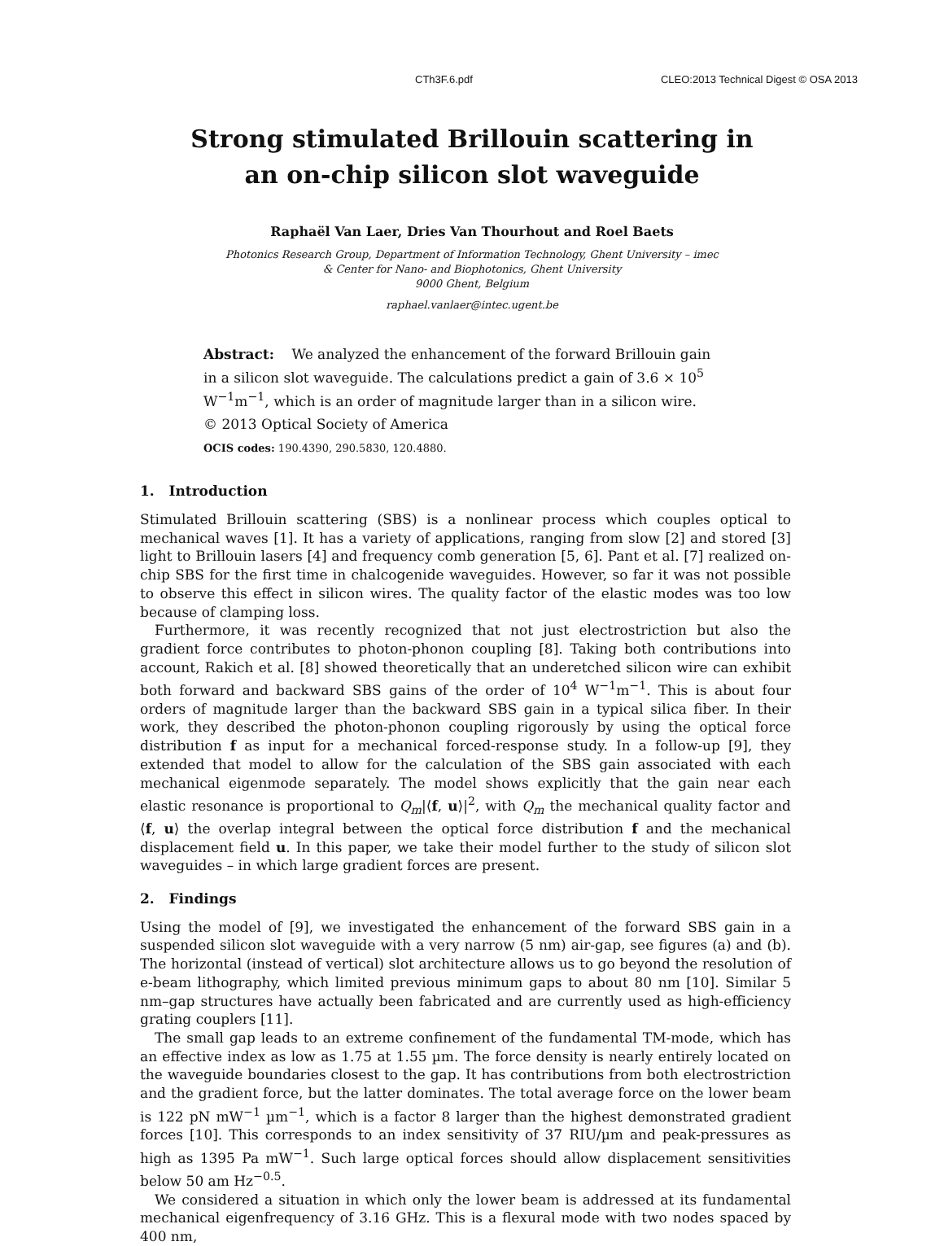CTh3F.6.pdf CLEO:2013 Technical Digest © OSA 2013
Strong stimulated Brillouin scattering in
an on-chip silicon slot waveguide
Raphaël Van Laer, Dries Van Thourhout and Roel Baets
Photonics Research Group, Department of Information Technology, Ghent University – imec
& Center for Nano- and Biophotonics, Ghent University
9000 Ghent, Belgium
raphael.vanlaer@intec.ugent.be
Abstract: We analyzed the enhancement of the forward Brillouin gain in a silicon slot waveguide. The calculations predict a gain of 3.6 × 10<sup>5</sup> W<sup>−1</sup>m<sup>−1</sup>, which is an order of magnitude larger than in a silicon wire.
© 2013 Optical Society of America
OCIS codes: 190.4390, 290.5830, 120.4880.
1. Introduction
Stimulated Brillouin scattering (SBS) is a nonlinear process which couples optical to mechanical waves [1]. It has a variety of applications, ranging from slow [2] and stored [3] light to Brillouin lasers [4] and frequency comb generation [5, 6]. Pant et al. [7] realized on-chip SBS for the first time in chalcogenide waveguides. However, so far it was not possible to observe this effect in silicon wires. The quality factor of the elastic modes was too low because of clamping loss.
Furthermore, it was recently recognized that not just electrostriction but also the gradient force contributes to photon-phonon coupling [8]. Taking both contributions into account, Rakich et al. [8] showed theoretically that an underetched silicon wire can exhibit both forward and backward SBS gains of the order of 10<sup>4</sup> W<sup>−1</sup>m<sup>−1</sup>. This is about four orders of magnitude larger than the backward SBS gain in a typical silica fiber. In their work, they described the photon-phonon coupling rigorously by using the optical force distribution f as input for a mechanical forced-response study. In a follow-up [9], they extended that model to allow for the calculation of the SBS gain associated with each mechanical eigenmode separately. The model shows explicitly that the gain near each elastic resonance is proportional to Q<sub>m</sub>|⟨f, u⟩|<sup>2</sup>, with Q<sub>m</sub> the mechanical quality factor and ⟨f, u⟩ the overlap integral between the optical force distribution f and the mechanical displacement field u. In this paper, we take their model further to the study of silicon slot waveguides – in which large gradient forces are present.
2. Findings
Using the model of [9], we investigated the enhancement of the forward SBS gain in a suspended silicon slot waveguide with a very narrow (5 nm) air-gap, see figures (a) and (b). The horizontal (instead of vertical) slot architecture allows us to go beyond the resolution of e-beam lithography, which limited previous minimum gaps to about 80 nm [10]. Similar 5 nm–gap structures have actually been fabricated and are currently used as high-efficiency grating couplers [11].
The small gap leads to an extreme confinement of the fundamental TM-mode, which has an effective index as low as 1.75 at 1.55 µm. The force density is nearly entirely located on the waveguide boundaries closest to the gap. It has contributions from both electrostriction and the gradient force, but the latter dominates. The total average force on the lower beam is 122 pN mW<sup>−1</sup> µm<sup>−1</sup>, which is a factor 8 larger than the highest demonstrated gradient forces [10]. This corresponds to an index sensitivity of 37 RIU/µm and peak-pressures as high as 1395 Pa mW<sup>−1</sup>. Such large optical forces should allow displacement sensitivities below 50 am Hz<sup>−0.5</sup>.
We considered a situation in which only the lower beam is addressed at its fundamental mechanical eigenfrequency of 3.16 GHz. This is a flexural mode with two nodes spaced by 400 nm,